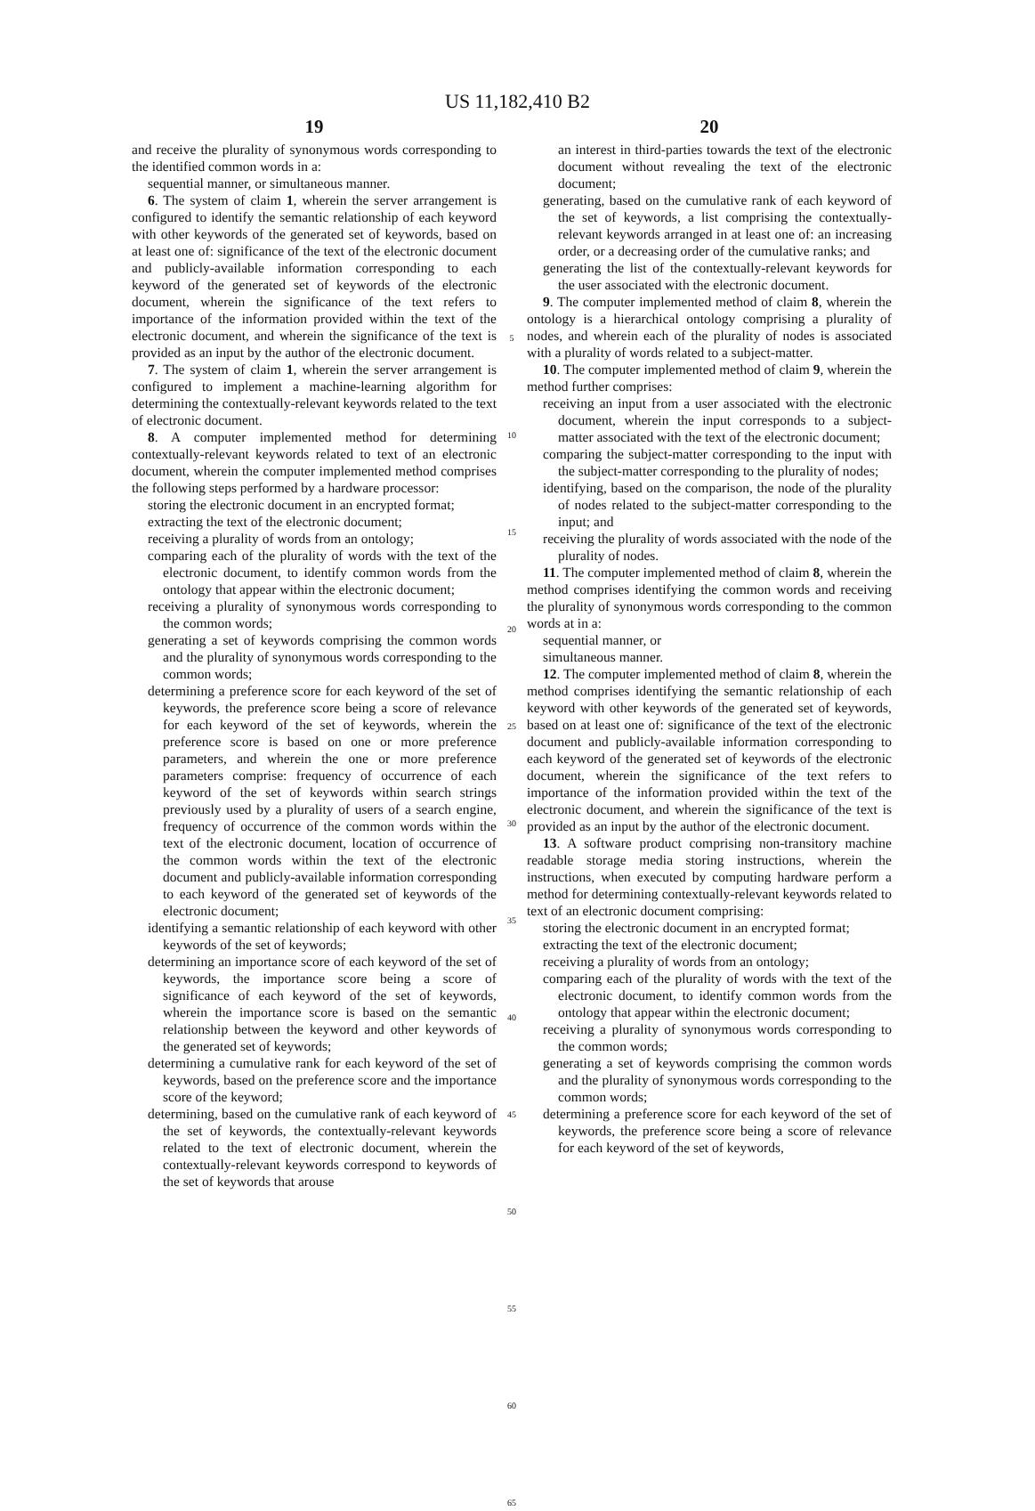US 11,182,410 B2
19
and receive the plurality of synonymous words corresponding to the identified common words in a:
sequential manner, or simultaneous manner.
6. The system of claim 1, wherein the server arrangement is configured to identify the semantic relationship of each keyword with other keywords of the generated set of keywords, based on at least one of: significance of the text of the electronic document and publicly-available information corresponding to each keyword of the generated set of keywords of the electronic document, wherein the significance of the text refers to importance of the information provided within the text of the electronic document, and wherein the significance of the text is provided as an input by the author of the electronic document.
7. The system of claim 1, wherein the server arrangement is configured to implement a machine-learning algorithm for determining the contextually-relevant keywords related to the text of electronic document.
8. A computer implemented method for determining contextually-relevant keywords related to text of an electronic document, wherein the computer implemented method comprises the following steps performed by a hardware processor:
storing the electronic document in an encrypted format;
extracting the text of the electronic document;
receiving a plurality of words from an ontology;
comparing each of the plurality of words with the text of the electronic document, to identify common words from the ontology that appear within the electronic document;
receiving a plurality of synonymous words corresponding to the common words;
generating a set of keywords comprising the common words and the plurality of synonymous words corresponding to the common words;
determining a preference score for each keyword of the set of keywords, the preference score being a score of relevance for each keyword of the set of keywords, wherein the preference score is based on one or more preference parameters, and wherein the one or more preference parameters comprise: frequency of occurrence of each keyword of the set of keywords within search strings previously used by a plurality of users of a search engine, frequency of occurrence of the common words within the text of the electronic document, location of occurrence of the common words within the text of the electronic document and publicly-available information corresponding to each keyword of the generated set of keywords of the electronic document;
identifying a semantic relationship of each keyword with other keywords of the set of keywords;
determining an importance score of each keyword of the set of keywords, the importance score being a score of significance of each keyword of the set of keywords, wherein the importance score is based on the semantic relationship between the keyword and other keywords of the generated set of keywords;
determining a cumulative rank for each keyword of the set of keywords, based on the preference score and the importance score of the keyword;
determining, based on the cumulative rank of each keyword of the set of keywords, the contextually-relevant keywords related to the text of electronic document, wherein the contextually-relevant keywords correspond to keywords of the set of keywords that arouse
5
10
15
20
25
30
35
40
45
50
55
60
65
20
an interest in third-parties towards the text of the electronic document without revealing the text of the electronic document;
generating, based on the cumulative rank of each keyword of the set of keywords, a list comprising the contextually-relevant keywords arranged in at least one of: an increasing order, or a decreasing order of the cumulative ranks; and
generating the list of the contextually-relevant keywords for the user associated with the electronic document.
9. The computer implemented method of claim 8, wherein the ontology is a hierarchical ontology comprising a plurality of nodes, and wherein each of the plurality of nodes is associated with a plurality of words related to a subject-matter.
10. The computer implemented method of claim 9, wherein the method further comprises:
receiving an input from a user associated with the electronic document, wherein the input corresponds to a subject-matter associated with the text of the electronic document;
comparing the subject-matter corresponding to the input with the subject-matter corresponding to the plurality of nodes;
identifying, based on the comparison, the node of the plurality of nodes related to the subject-matter corresponding to the input; and
receiving the plurality of words associated with the node of the plurality of nodes.
11. The computer implemented method of claim 8, wherein the method comprises identifying the common words and receiving the plurality of synonymous words corresponding to the common words at in a:
sequential manner, or
simultaneous manner.
12. The computer implemented method of claim 8, wherein the method comprises identifying the semantic relationship of each keyword with other keywords of the generated set of keywords, based on at least one of: significance of the text of the electronic document and publicly-available information corresponding to each keyword of the generated set of keywords of the electronic document, wherein the significance of the text refers to importance of the information provided within the text of the electronic document, and wherein the significance of the text is provided as an input by the author of the electronic document.
13. A software product comprising non-transitory machine readable storage media storing instructions, wherein the instructions, when executed by computing hardware perform a method for determining contextually-relevant keywords related to text of an electronic document comprising:
storing the electronic document in an encrypted format;
extracting the text of the electronic document;
receiving a plurality of words from an ontology;
comparing each of the plurality of words with the text of the electronic document, to identify common words from the ontology that appear within the electronic document;
receiving a plurality of synonymous words corresponding to the common words;
generating a set of keywords comprising the common words and the plurality of synonymous words corresponding to the common words;
determining a preference score for each keyword of the set of keywords, the preference score being a score of relevance for each keyword of the set of keywords,